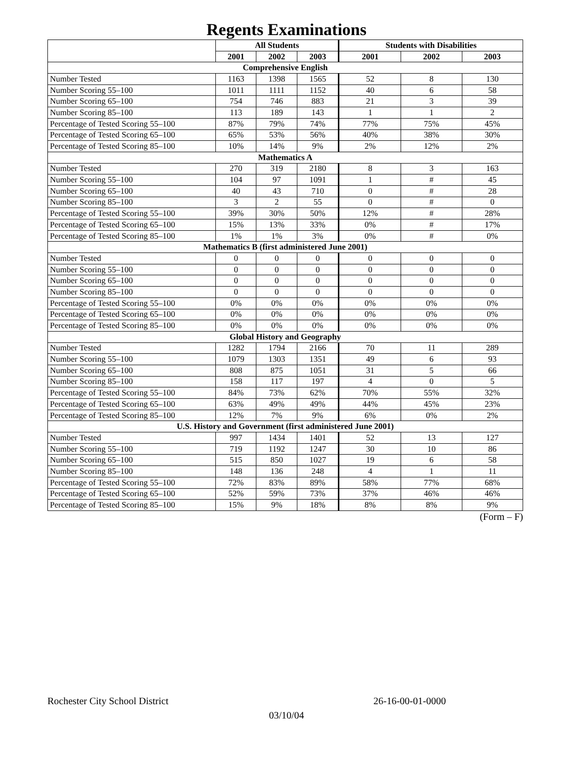Regents Examinations
| | All Students | | | Students with Disabilities | | |
| --- | --- | --- | --- | --- | --- | --- |
| | 2001 | 2002 | 2003 | 2001 | 2002 | 2003 |
| Comprehensive English | | | | | | |
| Number Tested | 1163 | 1398 | 1565 | 52 | 8 | 130 |
| Number Scoring 55–100 | 1011 | 1111 | 1152 | 40 | 6 | 58 |
| Number Scoring 65–100 | 754 | 746 | 883 | 21 | 3 | 39 |
| Number Scoring 85–100 | 113 | 189 | 143 | 1 | 1 | 2 |
| Percentage of Tested Scoring 55–100 | 87% | 79% | 74% | 77% | 75% | 45% |
| Percentage of Tested Scoring 65–100 | 65% | 53% | 56% | 40% | 38% | 30% |
| Percentage of Tested Scoring 85–100 | 10% | 14% | 9% | 2% | 12% | 2% |
| Mathematics A | | | | | | |
| Number Tested | 270 | 319 | 2180 | 8 | 3 | 163 |
| Number Scoring 55–100 | 104 | 97 | 1091 | 1 | # | 45 |
| Number Scoring 65–100 | 40 | 43 | 710 | 0 | # | 28 |
| Number Scoring 85–100 | 3 | 2 | 55 | 0 | # | 0 |
| Percentage of Tested Scoring 55–100 | 39% | 30% | 50% | 12% | # | 28% |
| Percentage of Tested Scoring 65–100 | 15% | 13% | 33% | 0% | # | 17% |
| Percentage of Tested Scoring 85–100 | 1% | 1% | 3% | 0% | # | 0% |
| Mathematics B (first administered June 2001) | | | | | | |
| Number Tested | 0 | 0 | 0 | 0 | 0 | 0 |
| Number Scoring 55–100 | 0 | 0 | 0 | 0 | 0 | 0 |
| Number Scoring 65–100 | 0 | 0 | 0 | 0 | 0 | 0 |
| Number Scoring 85–100 | 0 | 0 | 0 | 0 | 0 | 0 |
| Percentage of Tested Scoring 55–100 | 0% | 0% | 0% | 0% | 0% | 0% |
| Percentage of Tested Scoring 65–100 | 0% | 0% | 0% | 0% | 0% | 0% |
| Percentage of Tested Scoring 85–100 | 0% | 0% | 0% | 0% | 0% | 0% |
| Global History and Geography | | | | | | |
| Number Tested | 1282 | 1794 | 2166 | 70 | 11 | 289 |
| Number Scoring 55–100 | 1079 | 1303 | 1351 | 49 | 6 | 93 |
| Number Scoring 65–100 | 808 | 875 | 1051 | 31 | 5 | 66 |
| Number Scoring 85–100 | 158 | 117 | 197 | 4 | 0 | 5 |
| Percentage of Tested Scoring 55–100 | 84% | 73% | 62% | 70% | 55% | 32% |
| Percentage of Tested Scoring 65–100 | 63% | 49% | 49% | 44% | 45% | 23% |
| Percentage of Tested Scoring 85–100 | 12% | 7% | 9% | 6% | 0% | 2% |
| U.S. History and Government (first administered June 2001) | | | | | | |
| Number Tested | 997 | 1434 | 1401 | 52 | 13 | 127 |
| Number Scoring 55–100 | 719 | 1192 | 1247 | 30 | 10 | 86 |
| Number Scoring 65–100 | 515 | 850 | 1027 | 19 | 6 | 58 |
| Number Scoring 85–100 | 148 | 136 | 248 | 4 | 1 | 11 |
| Percentage of Tested Scoring 55–100 | 72% | 83% | 89% | 58% | 77% | 68% |
| Percentage of Tested Scoring 65–100 | 52% | 59% | 73% | 37% | 46% | 46% |
| Percentage of Tested Scoring 85–100 | 15% | 9% | 18% | 8% | 8% | 9% |
(Form – F)
Rochester City School District 26-16-00-01-0000
03/10/04